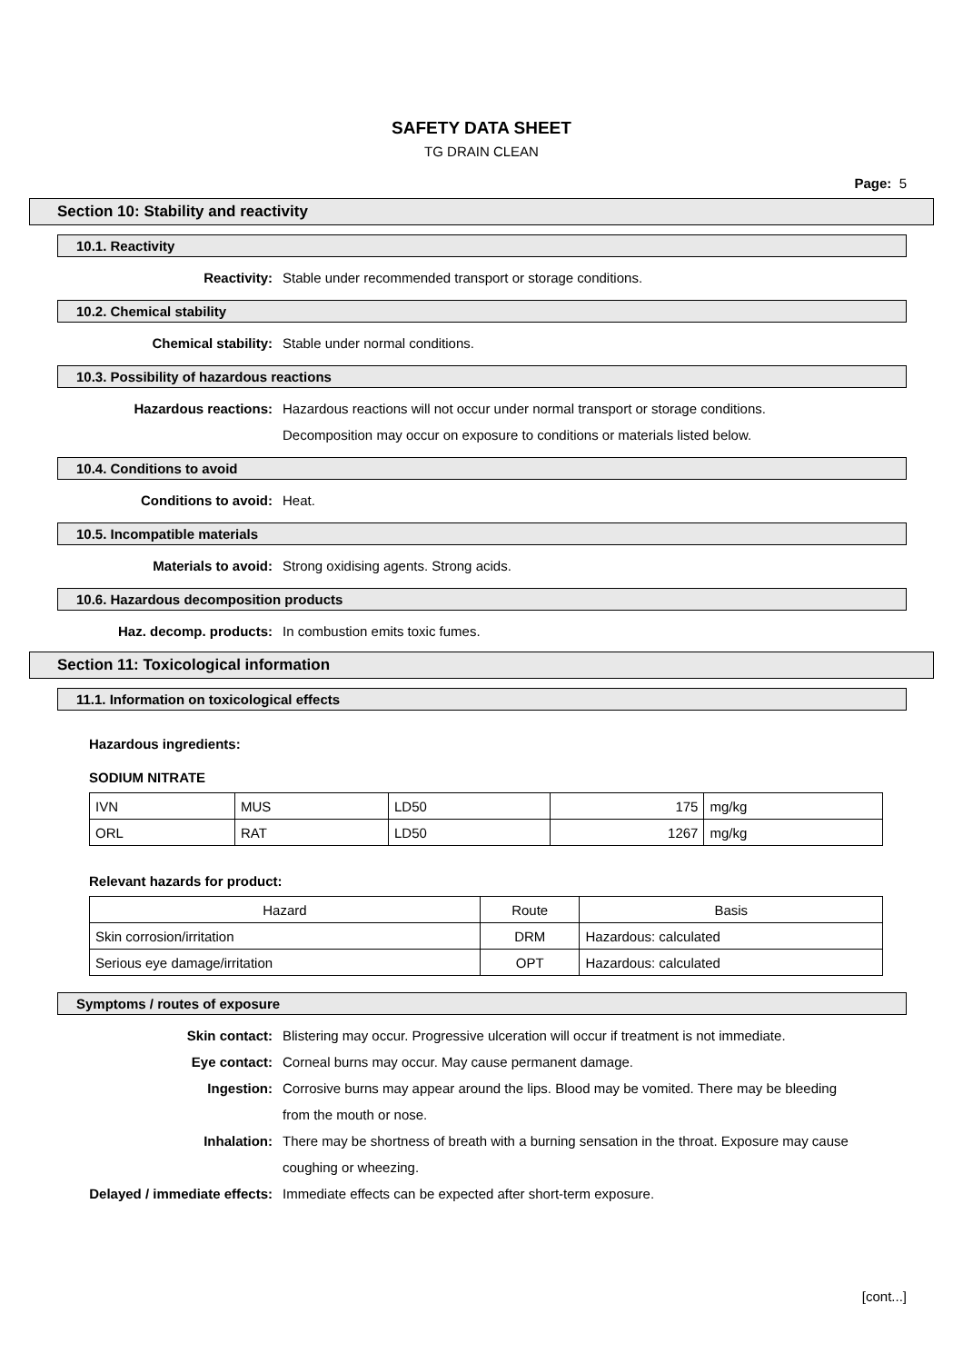SAFETY DATA SHEET
TG DRAIN CLEAN
Page: 5
Section 10: Stability and reactivity
10.1. Reactivity
Reactivity: Stable under recommended transport or storage conditions.
10.2. Chemical stability
Chemical stability: Stable under normal conditions.
10.3. Possibility of hazardous reactions
Hazardous reactions: Hazardous reactions will not occur under normal transport or storage conditions.
Decomposition may occur on exposure to conditions or materials listed below.
10.4. Conditions to avoid
Conditions to avoid: Heat.
10.5. Incompatible materials
Materials to avoid: Strong oxidising agents. Strong acids.
10.6. Hazardous decomposition products
Haz. decomp. products: In combustion emits toxic fumes.
Section 11: Toxicological information
11.1. Information on toxicological effects
Hazardous ingredients:
SODIUM NITRATE
| IVN | MUS | LD50 | 175 | mg/kg |
| ORL | RAT | LD50 | 1267 | mg/kg |
Relevant hazards for product:
| Hazard | Route | Basis |
| --- | --- | --- |
| Skin corrosion/irritation | DRM | Hazardous: calculated |
| Serious eye damage/irritation | OPT | Hazardous: calculated |
Symptoms / routes of exposure
Skin contact: Blistering may occur. Progressive ulceration will occur if treatment is not immediate.
Eye contact: Corneal burns may occur. May cause permanent damage.
Ingestion: Corrosive burns may appear around the lips. Blood may be vomited. There may be bleeding from the mouth or nose.
Inhalation: There may be shortness of breath with a burning sensation in the throat. Exposure may cause coughing or wheezing.
Delayed / immediate effects: Immediate effects can be expected after short-term exposure.
[cont...]